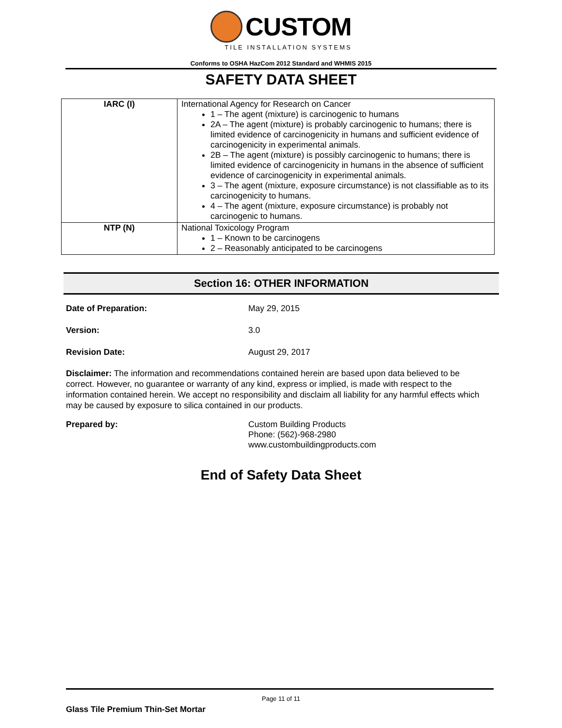CUSTOM
TILE INSTALLATION SYSTEMS
Conforms to OSHA HazCom 2012 Standard and WHMIS 2015
SAFETY DATA SHEET
| IARC (I) | International Agency for Research on Cancer 1 – The agent (mixture) is carcinogenic to humans 2A – The agent (mixture) is probably carcinogenic to humans; there is limited evidence of carcinogenicity in humans and sufficient evidence of carcinogenicity in experimental animals. 2B – The agent (mixture) is possibly carcinogenic to humans; there is limited evidence of carcinogenicity in humans in the absence of sufficient evidence of carcinogenicity in experimental animals. 3 – The agent (mixture, exposure circumstance) is not classifiable as to its carcinogenicity to humans. 4 – The agent (mixture, exposure circumstance) is probably not carcinogenic to humans. |
| NTP (N) | National Toxicology Program 1 – Known to be carcinogens 2 – Reasonably anticipated to be carcinogens |
Section 16: OTHER INFORMATION
Date of Preparation: May 29, 2015
Version: 3.0
Revision Date: August 29, 2017
Disclaimer: The information and recommendations contained herein are based upon data believed to be correct. However, no guarantee or warranty of any kind, express or implied, is made with respect to the information contained herein. We accept no responsibility and disclaim all liability for any harmful effects which may be caused by exposure to silica contained in our products.
Prepared by: Custom Building Products
Phone: (562)-968-2980
www.custombuildingproducts.com
End of Safety Data Sheet
Page 11 of 11
Glass Tile Premium Thin-Set Mortar